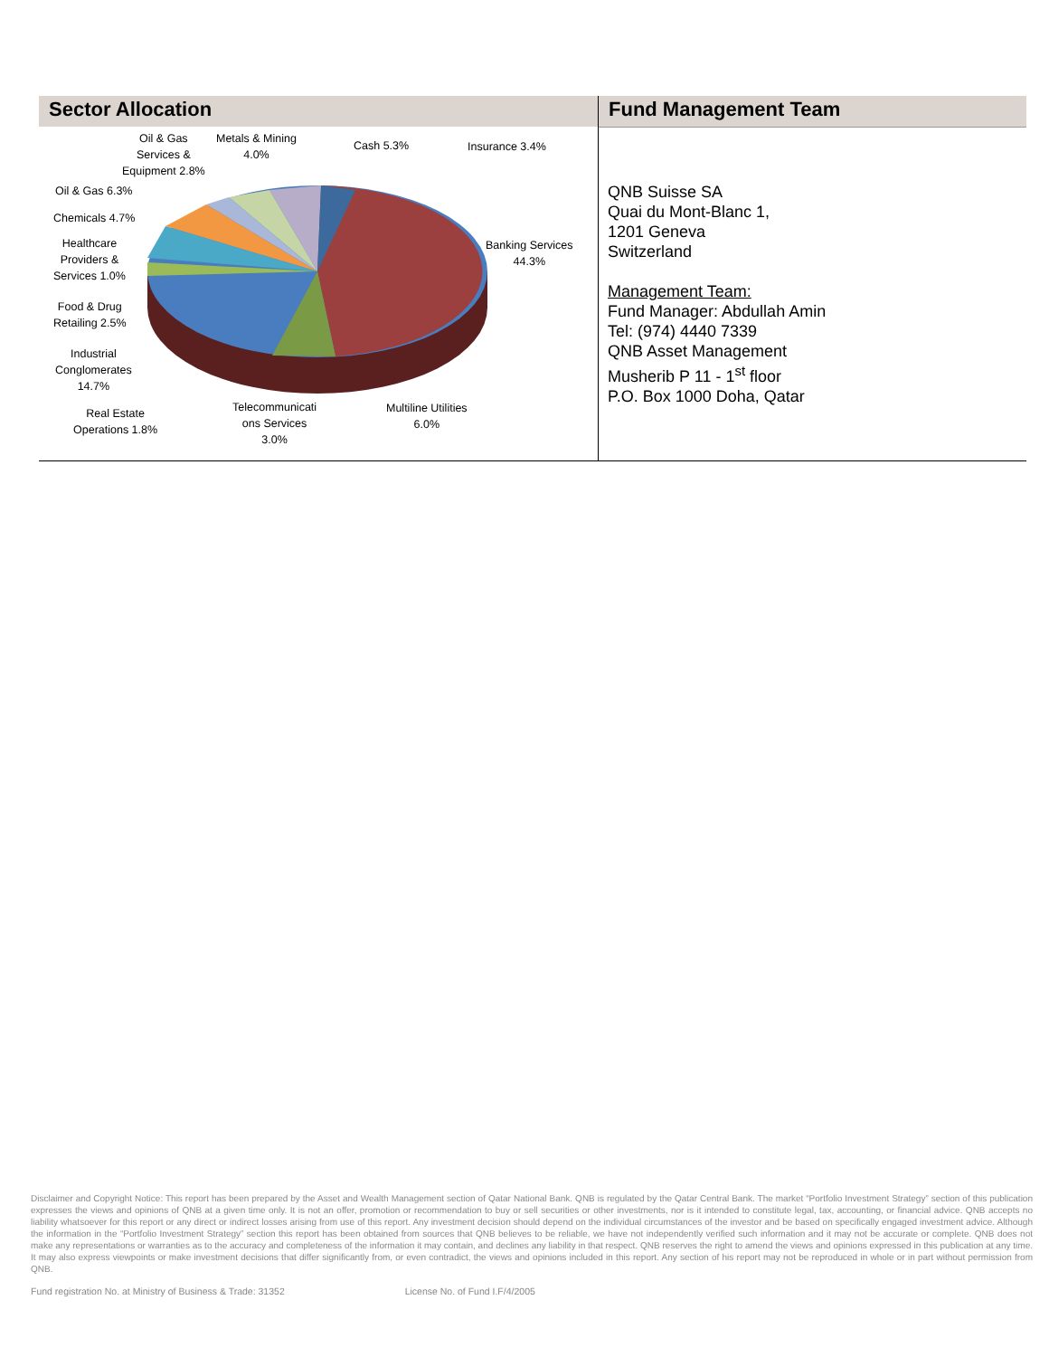Sector Allocation
Oil & Gas
Services &
Equipment 2.8%
Metals & Mining
4.0%
Cash 5.3% Insurance 3.4%
Oil & Gas 6.3%
Chemicals 4.7%
Banking Services
44.3%
Healthcare
Providers &
Services 1.0%
Food & Drug
Retailing 2.5%
Industrial
Conglomerates
14.7%
Real Estate
Operations 1.8%
Telecommunicati
ons Services
3.0%
Multiline Utilities
6.0%
Fund Management Team
QNB Suisse SA
Quai du Mont-Blanc 1,
1201 Geneva
Switzerland
Management Team:
Fund Manager: Abdullah Amin
Tel: (974) 4440 7339
QNB Asset Management
Musherib P 11 - 1<sup>st</sup> floor
P.O. Box 1000 Doha, Qatar
Disclaimer and Copyright Notice: This report has been prepared by the Asset and Wealth Management section of Qatar National Bank. QNB is regulated by the Qatar Central Bank. The market “Portfolio Investment Strategy” section of this publication expresses the views and opinions of QNB at a given time only. It is not an offer, promotion or recommendation to buy or sell securities or other investments, nor is it intended to constitute legal, tax, accounting, or financial advice. QNB accepts no liability whatsoever for this report or any direct or indirect losses arising from use of this report. Any investment decision should depend on the individual circumstances of the investor and be based on specifically engaged investment advice. Although the information in the “Portfolio Investment Strategy” section this report has been obtained from sources that QNB believes to be reliable, we have not independently verified such information and it may not be accurate or complete. QNB does not make any representations or warranties as to the accuracy and completeness of the information it may contain, and declines any liability in that respect. QNB reserves the right to amend the views and opinions expressed in this publication at any time. It may also express viewpoints or make investment decisions that differ significantly from, or even contradict, the views and opinions included in this report. Any section of his report may not be reproduced in whole or in part without permission from QNB.
Fund registration No. at Ministry of Business & Trade: 31352 License No. of Fund I.F/4/2005